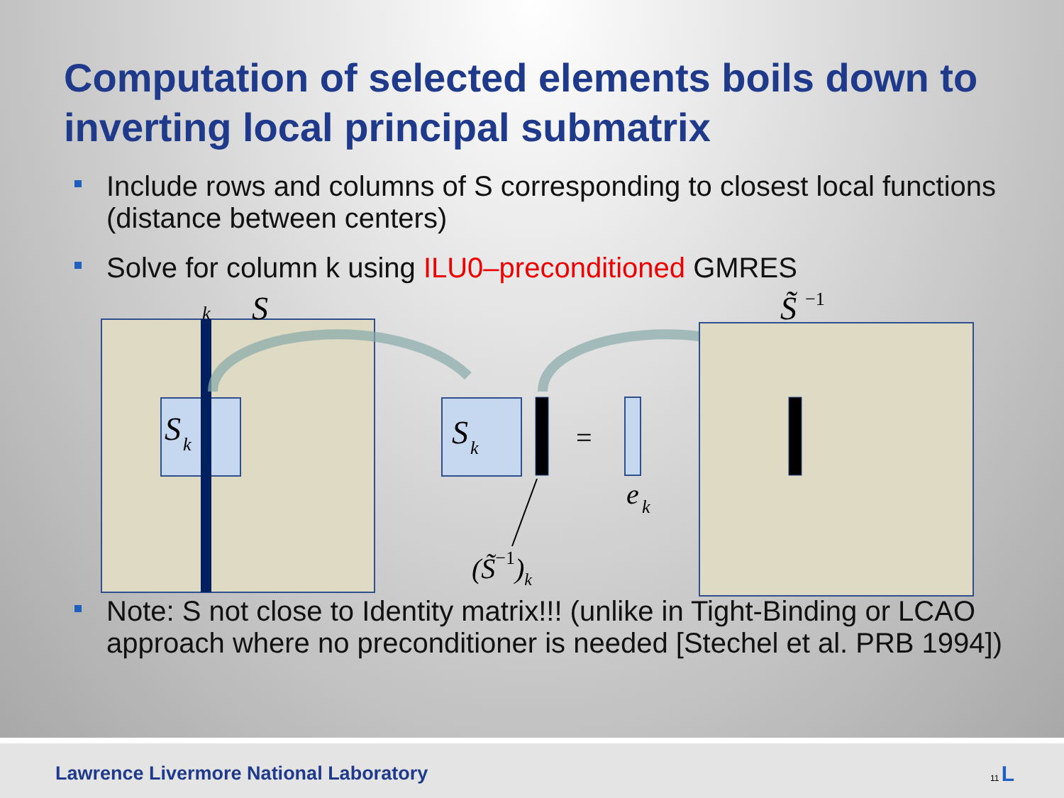Computation of selected elements boils down to inverting local principal submatrix
Include rows and columns of S corresponding to closest local functions (distance between centers)
Solve for column k using ILU0–preconditioned GMRES
k
S
S
k
S
k
=
e
k
(S̃−1)k
S̃
−1
Note: S not close to Identity matrix!!! (unlike in Tight-Binding or LCAO approach where no preconditioner is needed [Stechel et al. PRB 1994])
Lawrence Livermore National Laboratory
11 L